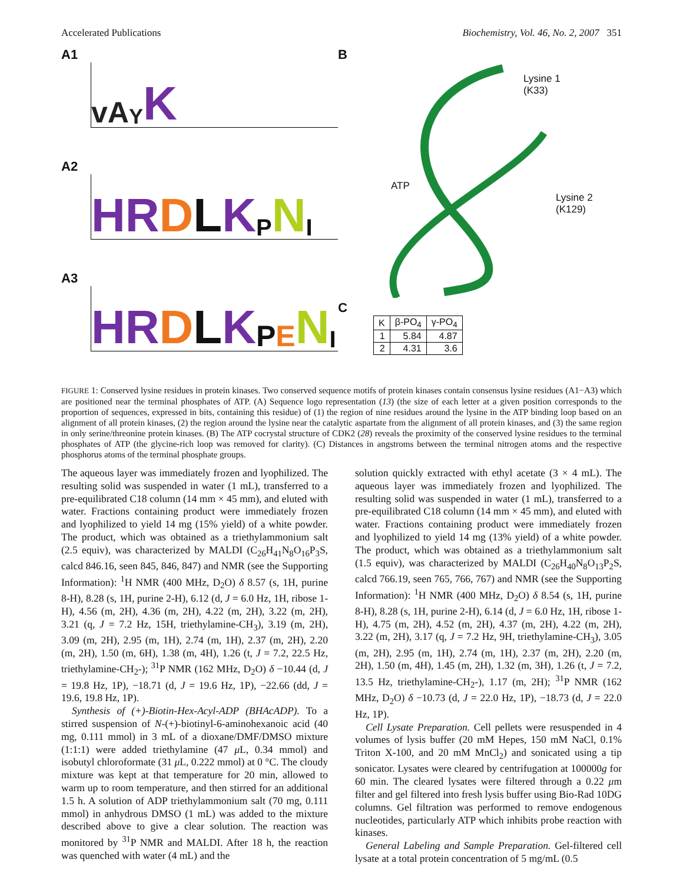Accelerated Publications Biochemistry, Vol. 46, No. 2, 2007 351
A1
vA Y K
A2
HR DLKPNI
A3
HR DLKPENI
B
Lysine 1
(K33)
ATP
Lysine 2
(K129)
C
| K | β-PO<sub>4</sub> | γ-PO<sub>4</sub> |
| --- | --- | --- |
| 1 | 5.84 | 4.87 |
| 2 | 4.31 | 3.6 |
FIGURE 1: Conserved lysine residues in protein kinases. Two conserved sequence motifs of protein kinases contain consensus lysine residues (A1−A3) which are positioned near the terminal phosphates of ATP. (A) Sequence logo representation (13) (the size of each letter at a given position corresponds to the proportion of sequences, expressed in bits, containing this residue) of (1) the region of nine residues around the lysine in the ATP binding loop based on an alignment of all protein kinases, (2) the region around the lysine near the catalytic aspartate from the alignment of all protein kinases, and (3) the same region in only serine/threonine protein kinases. (B) The ATP cocrystal structure of CDK2 (28) reveals the proximity of the conserved lysine residues to the terminal phosphates of ATP (the glycine-rich loop was removed for clarity). (C) Distances in angstroms between the terminal nitrogen atoms and the respective phosphorus atoms of the terminal phosphate groups.
The aqueous layer was immediately frozen and lyophilized. The resulting solid was suspended in water (1 mL), transferred to a pre-equilibrated C18 column (14 mm × 45 mm), and eluted with water. Fractions containing product were immediately frozen and lyophilized to yield 14 mg (15% yield) of a white powder. The product, which was obtained as a triethylammonium salt (2.5 equiv), was characterized by MALDI (C<sub>26</sub>H<sub>41</sub>N<sub>8</sub>O<sub>16</sub>P<sub>3</sub>S, calcd 846.16, seen 845, 846, 847) and NMR (see the Supporting Information): <sup>1</sup>H NMR (400 MHz, D<sub>2</sub>O) δ 8.57 (s, 1H, purine 8-H), 8.28 (s, 1H, purine 2-H), 6.12 (d, J = 6.0 Hz, 1H, ribose 1-H), 4.56 (m, 2H), 4.36 (m, 2H), 4.22 (m, 2H), 3.22 (m, 2H), 3.21 (q, J = 7.2 Hz, 15H, triethylamine-CH<sub>3</sub>), 3.19 (m, 2H), 3.09 (m, 2H), 2.95 (m, 1H), 2.74 (m, 1H), 2.37 (m, 2H), 2.20 (m, 2H), 1.50 (m, 6H), 1.38 (m, 4H), 1.26 (t, J = 7.2, 22.5 Hz, triethylamine-CH<sub>2</sub>-); <sup>31</sup>P NMR (162 MHz, D<sub>2</sub>O) δ −10.44 (d, J = 19.8 Hz, 1P), −18.71 (d, J = 19.6 Hz, 1P), −22.66 (dd, J = 19.6, 19.8 Hz, 1P).
Synthesis of (+)-Biotin-Hex-Acyl-ADP (BHAcADP). To a stirred suspension of N-(+)-biotinyl-6-aminohexanoic acid (40 mg, 0.111 mmol) in 3 mL of a dioxane/DMF/DMSO mixture (1:1:1) were added triethylamine (47 μ L, 0.34 mmol) and isobutyl chloroformate (31 μ L, 0.222 mmol) at 0 °C. The cloudy mixture was kept at that temperature for 20 min, allowed to warm up to room temperature, and then stirred for an additional 1.5 h. A solution of ADP triethylammonium salt (70 mg, 0.111 mmol) in anhydrous DMSO (1 mL) was added to the mixture described above to give a clear solution. The reaction was monitored by <sup>31</sup>P NMR and MALDI. After 18 h, the reaction was quenched with water (4 mL) and the
solution quickly extracted with ethyl acetate (3 × 4 mL). The aqueous layer was immediately frozen and lyophilized. The resulting solid was suspended in water (1 mL), transferred to a pre-equilibrated C18 column (14 mm × 45 mm), and eluted with water. Fractions containing product were immediately frozen and lyophilized to yield 14 mg (13% yield) of a white powder. The product, which was obtained as a triethylammonium salt (1.5 equiv), was characterized by MALDI (C<sub>26</sub>H<sub>40</sub>N<sub>8</sub>O<sub>13</sub>P<sub>2</sub>S, calcd 766.19, seen 765, 766, 767) and NMR (see the Supporting Information): <sup>1</sup>H NMR (400 MHz, D<sub>2</sub>O) δ 8.54 (s, 1H, purine 8-H), 8.28 (s, 1H, purine 2-H), 6.14 (d, J = 6.0 Hz, 1H, ribose 1-H), 4.75 (m, 2H), 4.52 (m, 2H), 4.37 (m, 2H), 4.22 (m, 2H), 3.22 (m, 2H), 3.17 (q, J = 7.2 Hz, 9H, triethylamine-CH<sub>3</sub>), 3.05 (m, 2H), 2.95 (m, 1H), 2.74 (m, 1H), 2.37 (m, 2H), 2.20 (m, 2H), 1.50 (m, 4H), 1.45 (m, 2H), 1.32 (m, 3H), 1.26 (t, J = 7.2, 13.5 Hz, triethylamine-CH<sub>2</sub>-), 1.17 (m, 2H); <sup>31</sup>P NMR (162 MHz, D<sub>2</sub>O) δ −10.73 (d, J = 22.0 Hz, 1P), −18.73 (d, J = 22.0 Hz, 1P).
Cell Lysate Preparation. Cell pellets were resuspended in 4 volumes of lysis buffer (20 mM Hepes, 150 mM NaCl, 0.1% Triton X-100, and 20 mM MnCl<sub>2</sub>) and sonicated using a tip sonicator. Lysates were cleared by centrifugation at 100000g for 60 min. The cleared lysates were filtered through a 0.22 μm filter and gel filtered into fresh lysis buffer using Bio-Rad 10DG columns. Gel filtration was performed to remove endogenous nucleotides, particularly ATP which inhibits probe reaction with kinases.
General Labeling and Sample Preparation. Gel-filtered cell lysate at a total protein concentration of 5 mg/mL (0.5